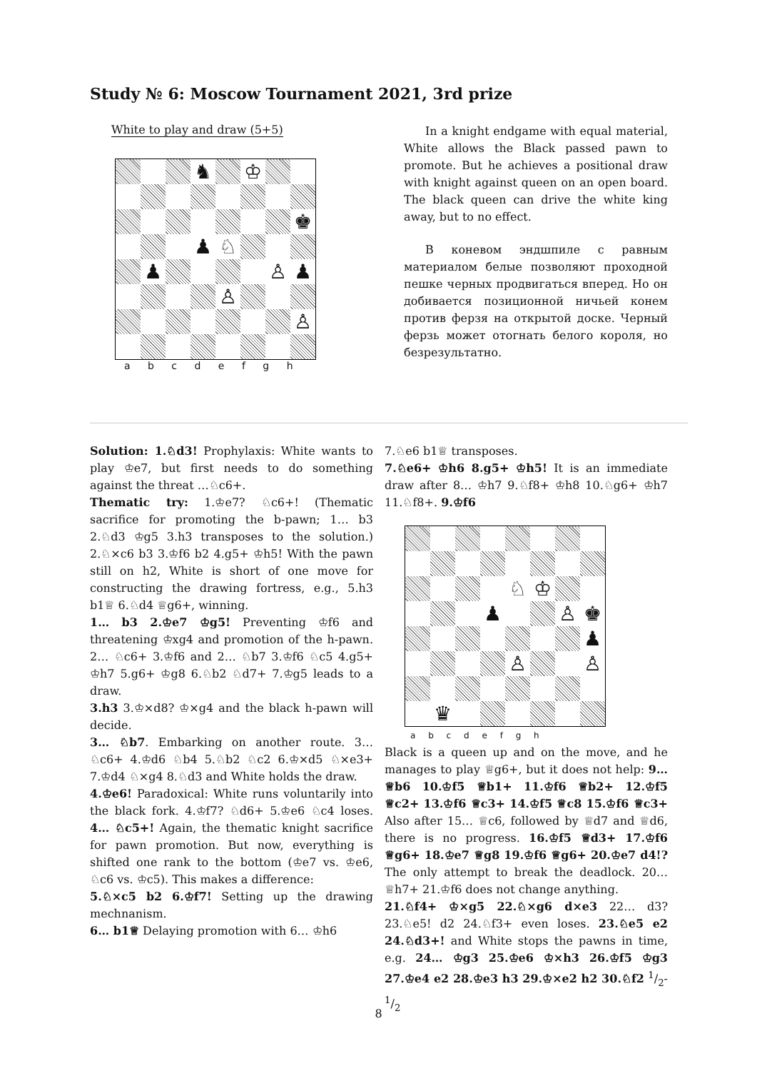Study № 6: Moscow Tournament 2021, 3rd prize
White to play and draw (5+5)
| | | | ♞ | | ♔ | | |
| | | | | | | | ♚ |
| | | | ♟ | ♘ | | | |
| | ♟ | | | | | ♙ | ♟ |
| | | | | ♙ | | | |
| | | | | | | | ♙ |
a b c d e f g h
In a knight endgame with equal material, White allows the Black passed pawn to promote. But he achieves a positional draw with knight against queen on an open board. The black queen can drive the white king away, but to no effect.
В коневом эндшпиле с равным материалом белые позволяют проходной пешке черных продвигаться вперед. Но он добивается позиционной ничьей конем против ферзя на открытой доске. Черный ферзь может отогнать белого короля, но безрезультатно.
Solution: 1.♘d3! Prophylaxis: White wants to play ♔e7, but first needs to do something against the threat …♘c6+.
Thematic try: 1.♔e7? ♘c6+! (Thematic sacrifice for promoting the b-pawn; 1… b3 2.♘d3 ♔g5 3.h3 transposes to the solution.) 2.♘×c6 b3 3.♔f6 b2 4.g5+ ♔h5! With the pawn still on h2, White is short of one move for constructing the drawing fortress, e.g., 5.h3 b1♕ 6.♘d4 ♕g6+, winning.
1… b3 2.♔e7 ♔g5! Preventing ♔f6 and threatening ♔xg4 and promotion of the h-pawn. 2… ♘c6+ 3.♔f6 and 2… ♘b7 3.♔f6 ♘c5 4.g5+ ♔h7 5.g6+ ♔g8 6.♘b2 ♘d7+ 7.♔g5 leads to a draw.
3.h3 3.♔×d8? ♔×g4 and the black h-pawn will decide.
3… ♘b7. Embarking on another route. 3… ♘c6+ 4.♔d6 ♘b4 5.♘b2 ♘c2 6.♔×d5 ♘×e3+ 7.♔d4 ♘×g4 8.♘d3 and White holds the draw.
4.♔e6! Paradoxical: White runs voluntarily into the black fork. 4.♔f7? ♘d6+ 5.♔e6 ♘c4 loses. 4… ♘c5+! Again, the thematic knight sacrifice for pawn promotion. But now, everything is shifted one rank to the bottom (♔e7 vs. ♔e6, ♘c6 vs. ♔c5). This makes a difference:
5.♘×c5 b2 6.♔f7! Setting up the drawing mechnanism.
6… b1♕ Delaying promotion with 6… ♔h6
7.♘e6 b1♕ transposes.
7.♘e6+ ♔h6 8.g5+ ♔h5! It is an immediate draw after 8… ♔h7 9.♘f8+ ♔h8 10.♘g6+ ♔h7 11.♘f8+. 9.♔f6
| | | | | ♘ | ♔ | | |
| | | | ♟ | | | ♙ | ♚ |
| | | | | | | | ♟ |
| | | | | ♙ | | | ♙ |
| | ♛ | | | | | | |
a b c d e f g h
Black is a queen up and on the move, and he manages to play ♕g6+, but it does not help: 9… ♕b6 10.♔f5 ♕b1+ 11.♔f6 ♕b2+ 12.♔f5 ♕c2+ 13.♔f6 ♕c3+ 14.♔f5 ♕c8 15.♔f6 ♕c3+ Also after 15… ♕c6, followed by ♕d7 and ♕d6, there is no progress. 16.♔f5 ♕d3+ 17.♔f6 ♕g6+ 18.♔e7 ♕g8 19.♔f6 ♕g6+ 20.♔e7 d4!? The only attempt to break the deadlock. 20… ♕h7+ 21.♔f6 does not change anything.
21.♘f4+ ♔×g5 22.♘×g6 d×e3 22… d3? 23.♘e5! d2 24.♘f3+ even loses. 23.♘e5 e2 24.♘d3+! and White stops the pawns in time, e.g. 24… ♔g3 25.♔e6 ♔×h3 26.♔f5 ♔g3 27.♔e4 e2 28.♔e3 h3 29.♔×e2 h2 30.♘f2 1/2-1/2
8